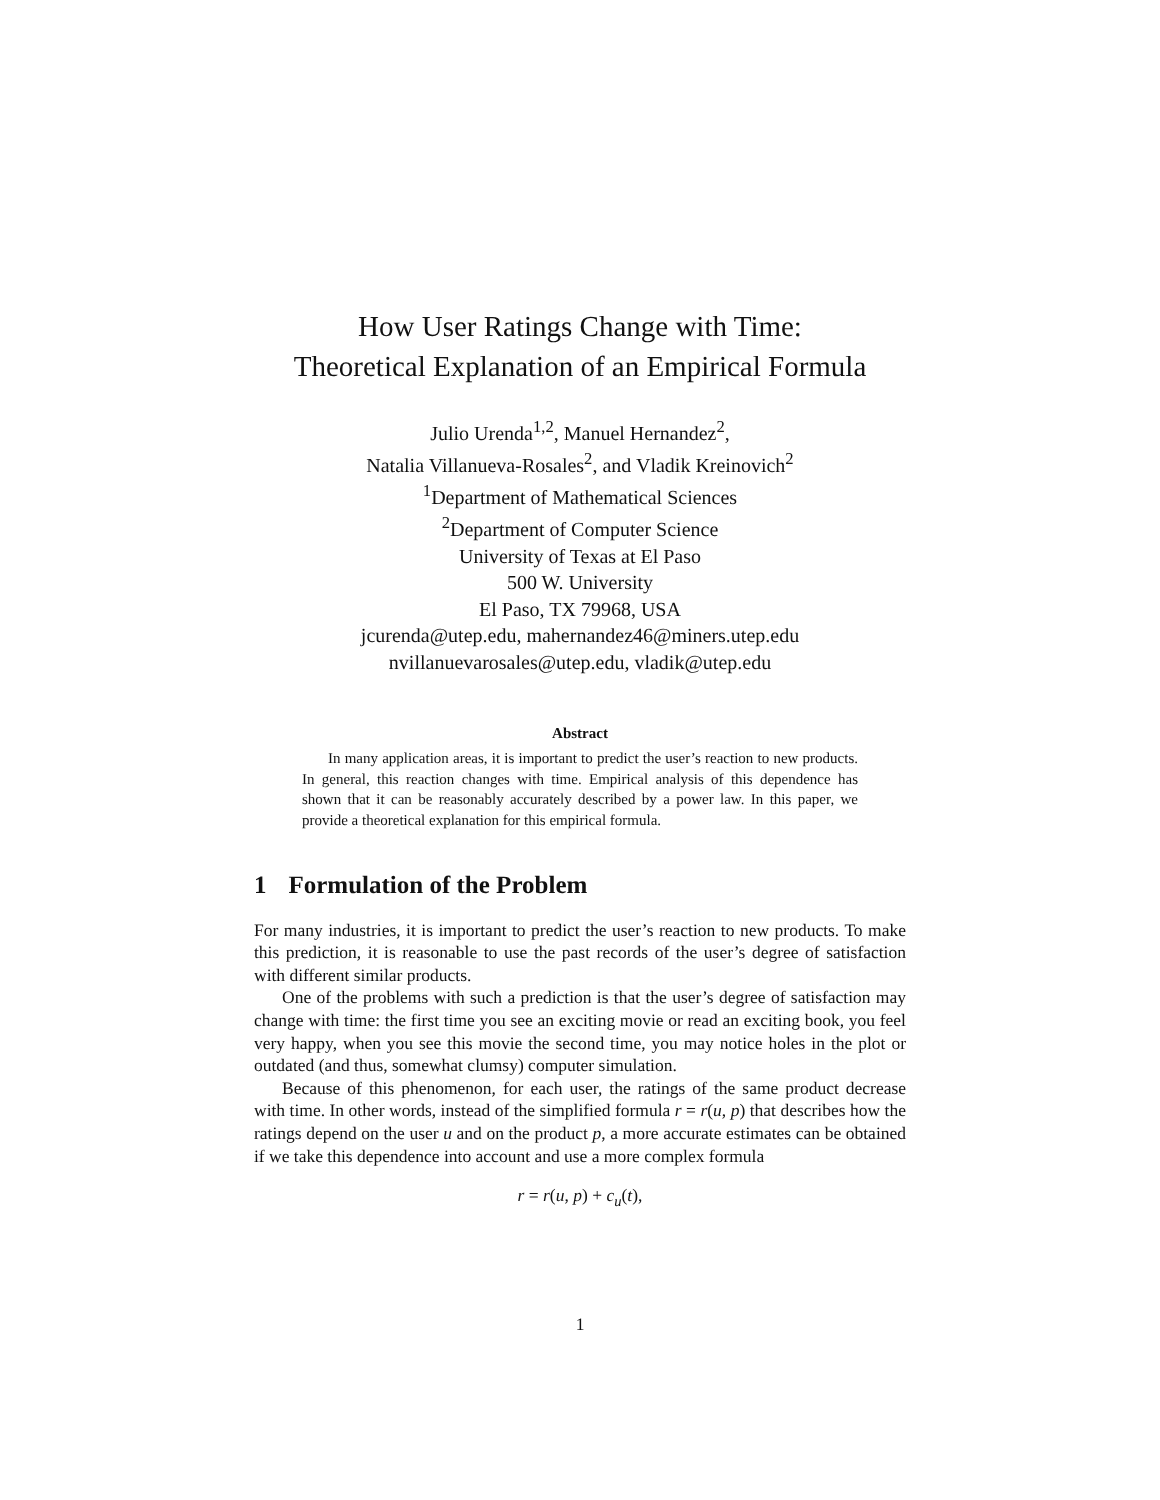How User Ratings Change with Time:
Theoretical Explanation of an Empirical Formula
Julio Urenda<sup>1,2</sup>, Manuel Hernandez<sup>2</sup>,
Natalia Villanueva-Rosales<sup>2</sup>, and Vladik Kreinovich<sup>2</sup>
<sup>1</sup> Department of Mathematical Sciences
<sup>2</sup> Department of Computer Science
University of Texas at El Paso
500 W. University
El Paso, TX 79968, USA
jcurenda@utep.edu, mahernandez46@miners.utep.edu
nvillanuevarosales@utep.edu, vladik@utep.edu
Abstract
In many application areas, it is important to predict the user’s reaction to new products. In general, this reaction changes with time. Empirical analysis of this dependence has shown that it can be reasonably accurately described by a power law. In this paper, we provide a theoretical explanation for this empirical formula.
1 Formulation of the Problem
For many industries, it is important to predict the user’s reaction to new products. To make this prediction, it is reasonable to use the past records of the user’s degree of satisfaction with different similar products.
One of the problems with such a prediction is that the user’s degree of satisfaction may change with time: the first time you see an exciting movie or read an exciting book, you feel very happy, when you see this movie the second time, you may notice holes in the plot or outdated (and thus, somewhat clumsy) computer simulation.
Because of this phenomenon, for each user, the ratings of the same product decrease with time. In other words, instead of the simplified formula r = r(u, p) that describes how the ratings depend on the user u and on the product p, a more accurate estimates can be obtained if we take this dependence into account and use a more complex formula
r = r(u, p) + c<sub>u</sub>(t),
1